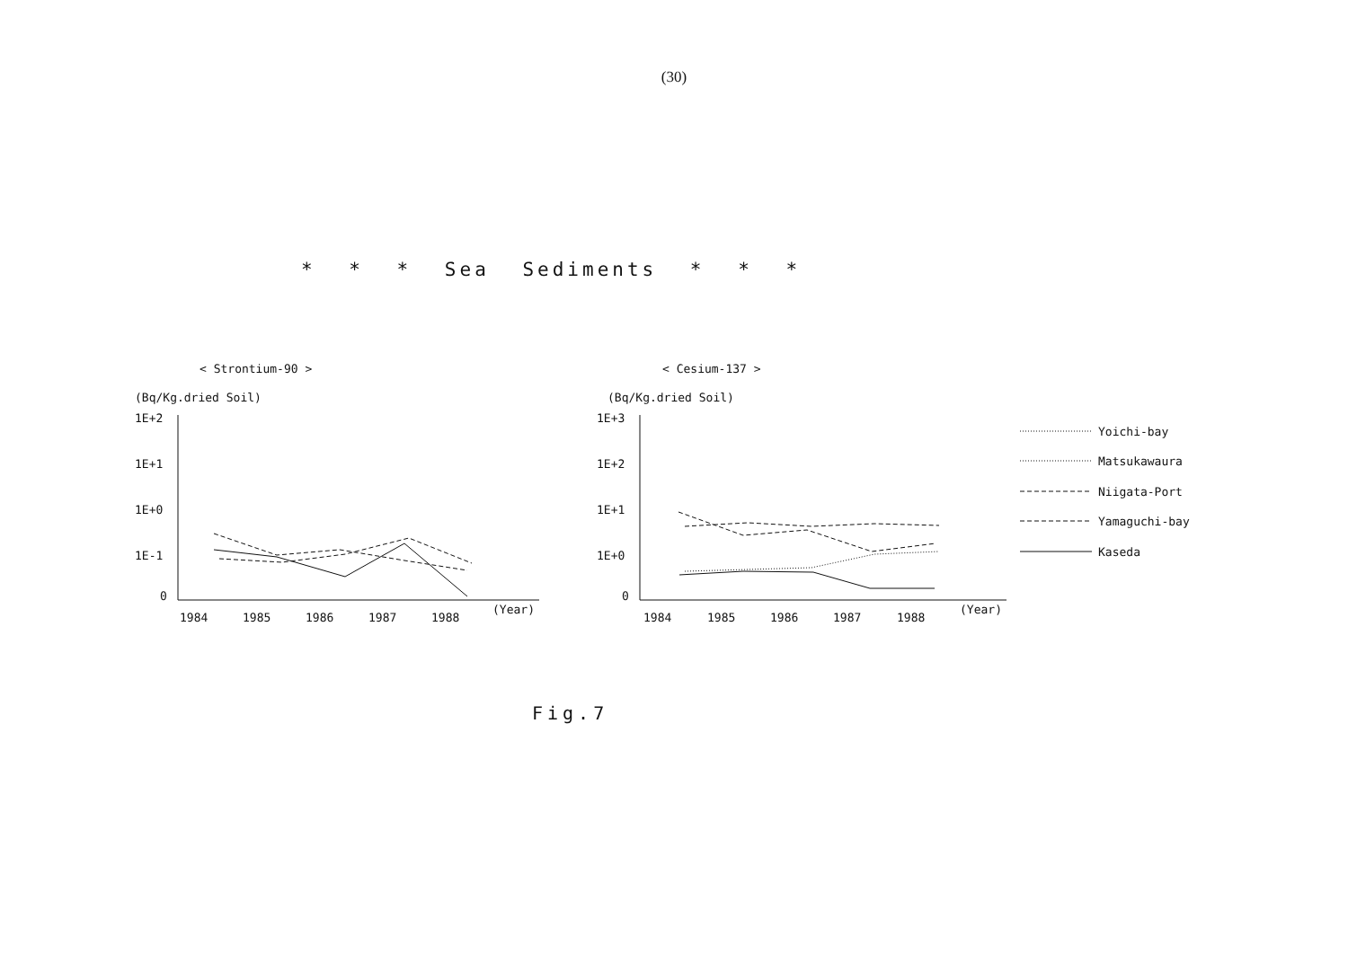(30)
* * * Sea Sediments * * *
< Strontium-90 >
(Bq/Kg.dried Soil)
1E+2
1E+1
1E+0
1E-1
0
1984
1985
1986
1987
1988
(Year)
< Cesium-137 >
(Bq/Kg.dried Soil)
1E+3
1E+2
1E+1
1E+0
0
1984
1985
1986
1987
1988
(Year)
Yoichi-bay
Matsukawaura
Niigata-Port
Yamaguchi-bay
Kaseda
Fig.7